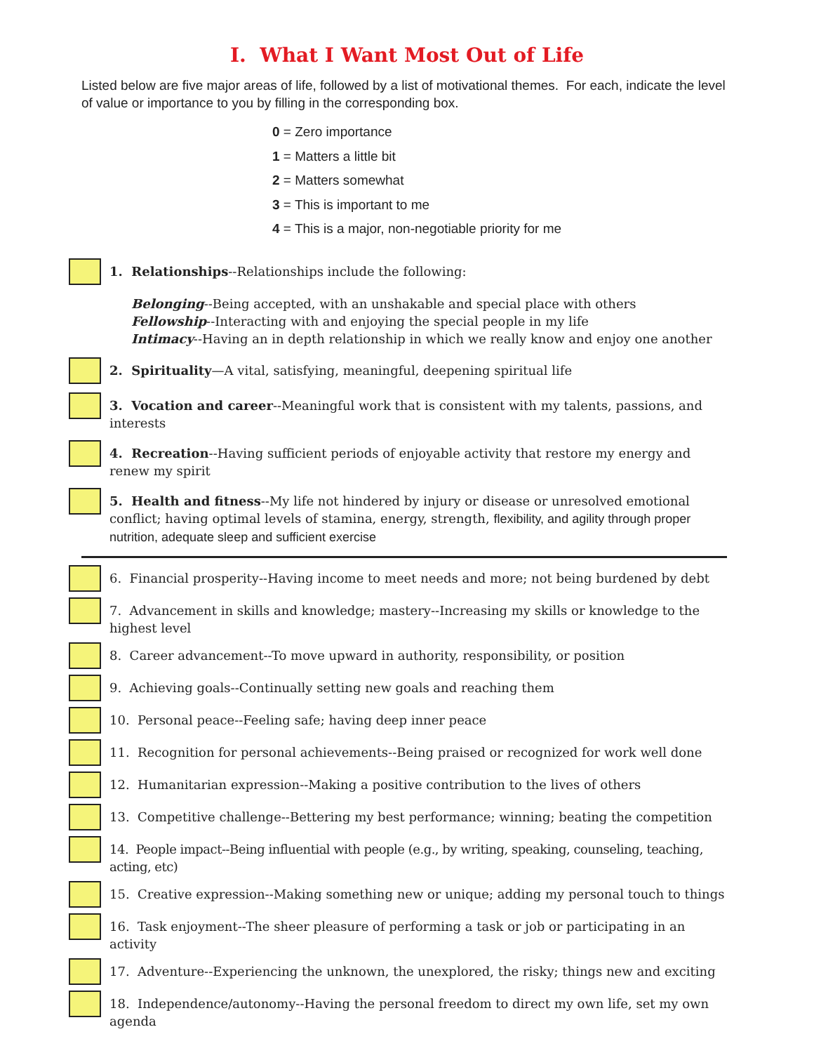I. What I Want Most Out of Life
Listed below are five major areas of life, followed by a list of motivational themes. For each, indicate the level of value or importance to you by filling in the corresponding box.
0 = Zero importance
1 = Matters a little bit
2 = Matters somewhat
3 = This is important to me
4 = This is a major, non-negotiable priority for me
1. Relationships--Relationships include the following:
Belonging--Being accepted, with an unshakable and special place with others
Fellowship--Interacting with and enjoying the special people in my life
Intimacy--Having an in depth relationship in which we really know and enjoy one another
2. Spirituality—A vital, satisfying, meaningful, deepening spiritual life
3. Vocation and career--Meaningful work that is consistent with my talents, passions, and interests
4. Recreation--Having sufficient periods of enjoyable activity that restore my energy and renew my spirit
5. Health and fitness--My life not hindered by injury or disease or unresolved emotional conflict; having optimal levels of stamina, energy, strength, flexibility, and agility through proper nutrition, adequate sleep and sufficient exercise
6. Financial prosperity--Having income to meet needs and more; not being burdened by debt
7. Advancement in skills and knowledge; mastery--Increasing my skills or knowledge to the highest level
8. Career advancement--To move upward in authority, responsibility, or position
9. Achieving goals--Continually setting new goals and reaching them
10. Personal peace--Feeling safe; having deep inner peace
11. Recognition for personal achievements--Being praised or recognized for work well done
12. Humanitarian expression--Making a positive contribution to the lives of others
13. Competitive challenge--Bettering my best performance; winning; beating the competition
14. People impact--Being influential with people (e.g., by writing, speaking, counseling, teaching, acting, etc)
15. Creative expression--Making something new or unique; adding my personal touch to things
16. Task enjoyment--The sheer pleasure of performing a task or job or participating in an activity
17. Adventure--Experiencing the unknown, the unexplored, the risky; things new and exciting
18. Independence/autonomy--Having the personal freedom to direct my own life, set my own agenda